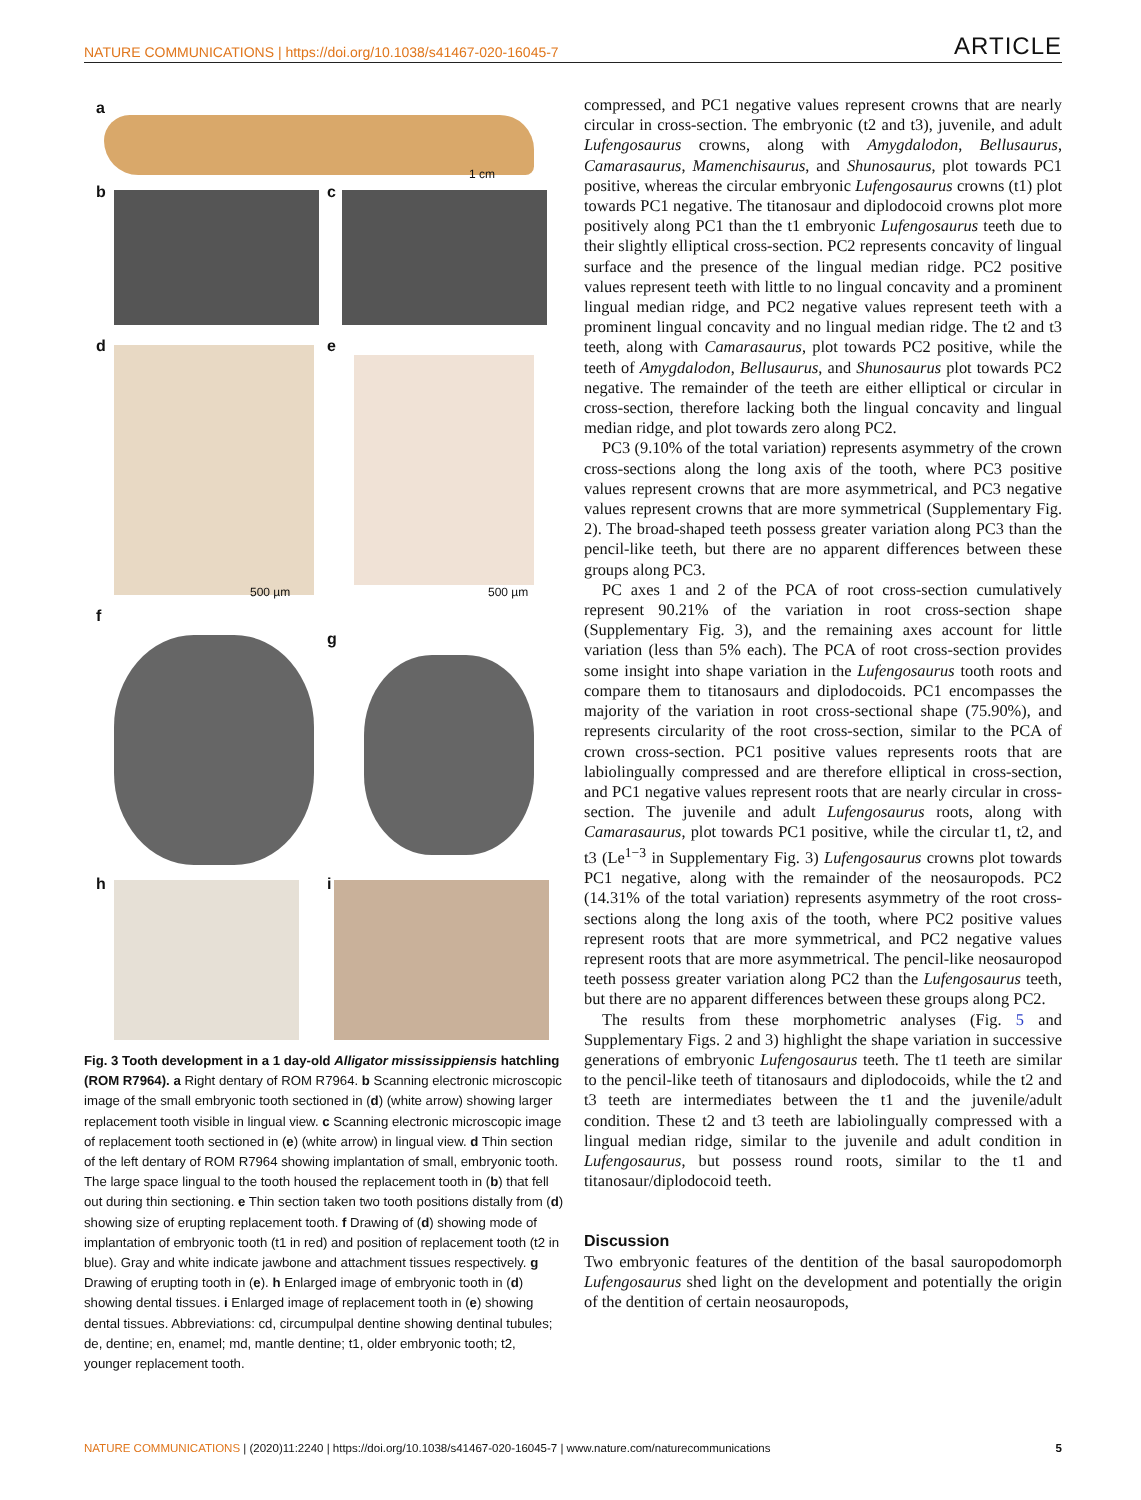NATURE COMMUNICATIONS | https://doi.org/10.1038/s41467-020-16045-7 ARTICLE
a
1 cm
b c
d e
500 µm 500 µm
f
g
h i
Fig. 3 Tooth development in a 1 day-old Alligator mississippiensis hatchling (ROM R7964). a Right dentary of ROM R7964. b Scanning electronic microscopic image of the small embryonic tooth sectioned in (d) (white arrow) showing larger replacement tooth visible in lingual view. c Scanning electronic microscopic image of replacement tooth sectioned in (e) (white arrow) in lingual view. d Thin section of the left dentary of ROM R7964 showing implantation of small, embryonic tooth. The large space lingual to the tooth housed the replacement tooth in (b) that fell out during thin sectioning. e Thin section taken two tooth positions distally from (d) showing size of erupting replacement tooth. f Drawing of (d) showing mode of implantation of embryonic tooth (t1 in red) and position of replacement tooth (t2 in blue). Gray and white indicate jawbone and attachment tissues respectively. g Drawing of erupting tooth in (e). h Enlarged image of embryonic tooth in (d) showing dental tissues. i Enlarged image of replacement tooth in (e) showing dental tissues. Abbreviations: cd, circumpulpal dentine showing dentinal tubules; de, dentine; en, enamel; md, mantle dentine; t1, older embryonic tooth; t2, younger replacement tooth.
compressed, and PC1 negative values represent crowns that are nearly circular in cross-section. The embryonic (t2 and t3), juvenile, and adult Lufengosaurus crowns, along with Amygdalodon, Bellusaurus, Camarasaurus, Mamenchisaurus, and Shunosaurus, plot towards PC1 positive, whereas the circular embryonic Lufengosaurus crowns (t1) plot towards PC1 negative. The titanosaur and diplodocoid crowns plot more positively along PC1 than the t1 embryonic Lufengosaurus teeth due to their slightly elliptical cross-section. PC2 represents concavity of lingual surface and the presence of the lingual median ridge. PC2 positive values represent teeth with little to no lingual concavity and a prominent lingual median ridge, and PC2 negative values represent teeth with a prominent lingual concavity and no lingual median ridge. The t2 and t3 teeth, along with Camarasaurus, plot towards PC2 positive, while the teeth of Amygdalodon, Bellusaurus, and Shunosaurus plot towards PC2 negative. The remainder of the teeth are either elliptical or circular in cross-section, therefore lacking both the lingual concavity and lingual median ridge, and plot towards zero along PC2.
PC3 (9.10% of the total variation) represents asymmetry of the crown cross-sections along the long axis of the tooth, where PC3 positive values represent crowns that are more asymmetrical, and PC3 negative values represent crowns that are more symmetrical (Supplementary Fig. 2). The broad-shaped teeth possess greater variation along PC3 than the pencil-like teeth, but there are no apparent differences between these groups along PC3.
PC axes 1 and 2 of the PCA of root cross-section cumulatively represent 90.21% of the variation in root cross-section shape (Supplementary Fig. 3), and the remaining axes account for little variation (less than 5% each). The PCA of root cross-section provides some insight into shape variation in the Lufengosaurus tooth roots and compare them to titanosaurs and diplodocoids. PC1 encompasses the majority of the variation in root cross-sectional shape (75.90%), and represents circularity of the root cross-section, similar to the PCA of crown cross-section. PC1 positive values represents roots that are labiolingually compressed and are therefore elliptical in cross-section, and PC1 negative values represent roots that are nearly circular in cross-section. The juvenile and adult Lufengosaurus roots, along with Camarasaurus, plot towards PC1 positive, while the circular t1, t2, and t3 (Le<sup>1−3</sup> in Supplementary Fig. 3) Lufengosaurus crowns plot towards PC1 negative, along with the remainder of the neosauropods. PC2 (14.31% of the total variation) represents asymmetry of the root cross-sections along the long axis of the tooth, where PC2 positive values represent roots that are more symmetrical, and PC2 negative values represent roots that are more asymmetrical. The pencil-like neosauropod teeth possess greater variation along PC2 than the Lufengosaurus teeth, but there are no apparent differences between these groups along PC2.
The results from these morphometric analyses (Fig. 5 and Supplementary Figs. 2 and 3) highlight the shape variation in successive generations of embryonic Lufengosaurus teeth. The t1 teeth are similar to the pencil-like teeth of titanosaurs and diplodocoids, while the t2 and t3 teeth are intermediates between the t1 and the juvenile/adult condition. These t2 and t3 teeth are labiolingually compressed with a lingual median ridge, similar to the juvenile and adult condition in Lufengosaurus, but possess round roots, similar to the t1 and titanosaur/diplodocoid teeth.
Discussion
Two embryonic features of the dentition of the basal sauropodomorph Lufengosaurus shed light on the development and potentially the origin of the dentition of certain neosauropods,
NATURE COMMUNICATIONS | (2020)11:2240 | https://doi.org/10.1038/s41467-020-16045-7 | www.nature.com/naturecommunications 5